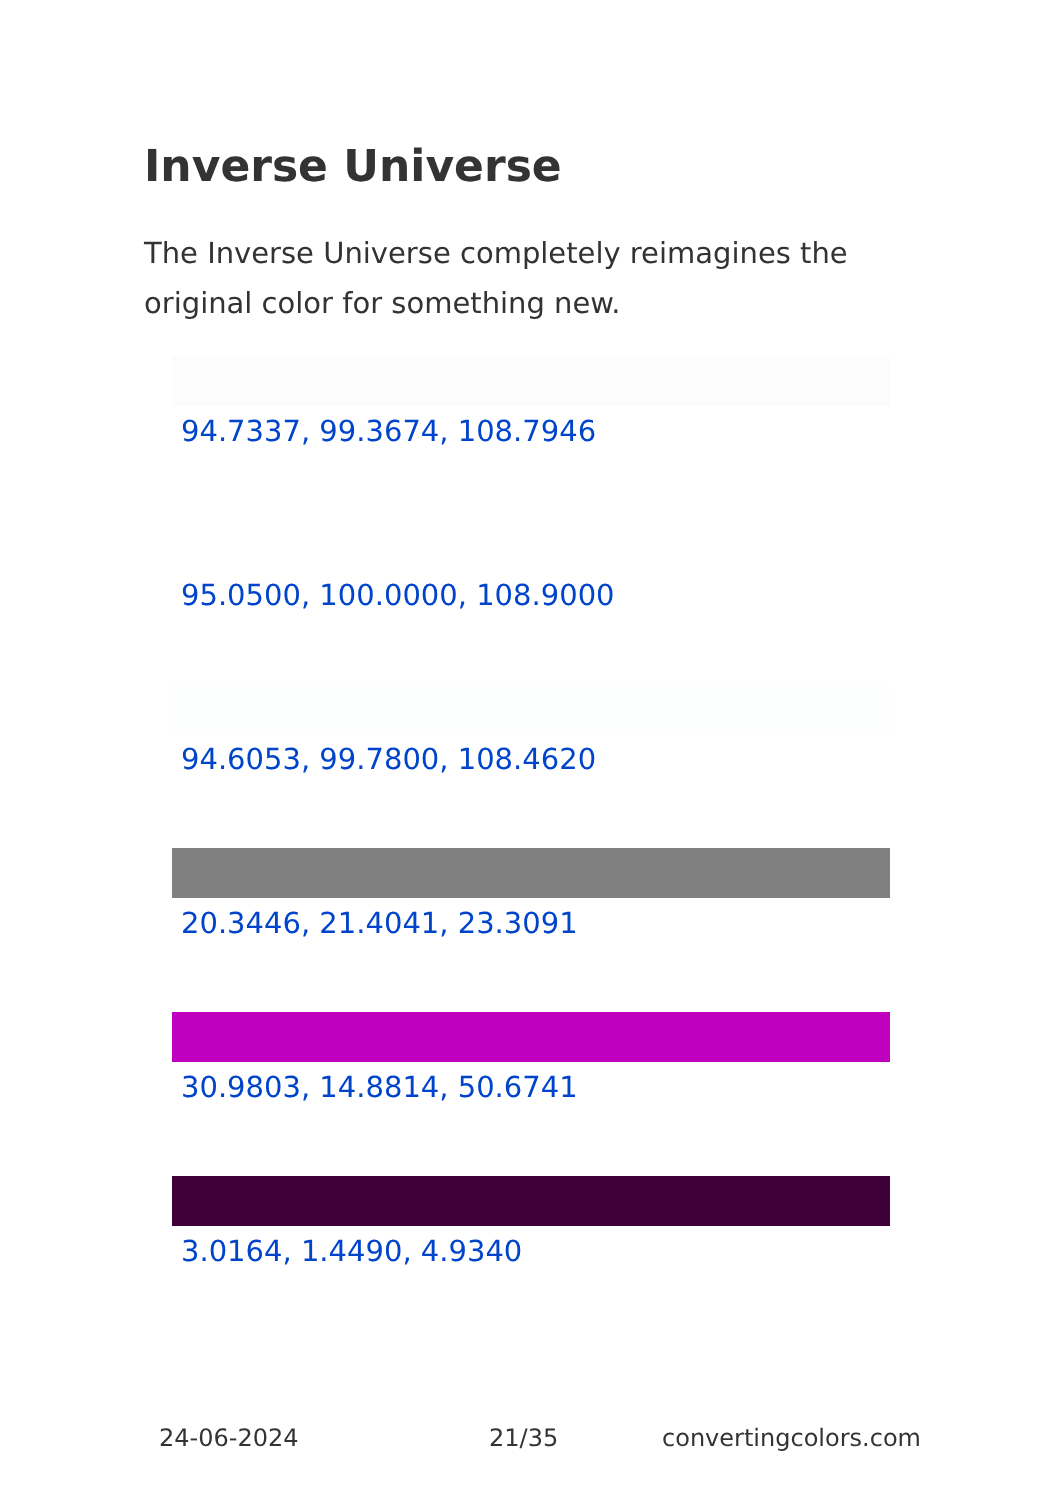Inverse Universe
The Inverse Universe completely reimagines the original color for something new.
94.7337, 99.3674, 108.7946
95.0500, 100.0000, 108.9000
94.6053, 99.7800, 108.4620
20.3446, 21.4041, 23.3091
30.9803, 14.8814, 50.6741
3.0164, 1.4490, 4.9340
24-06-2024 21/35 convertingcolors.com